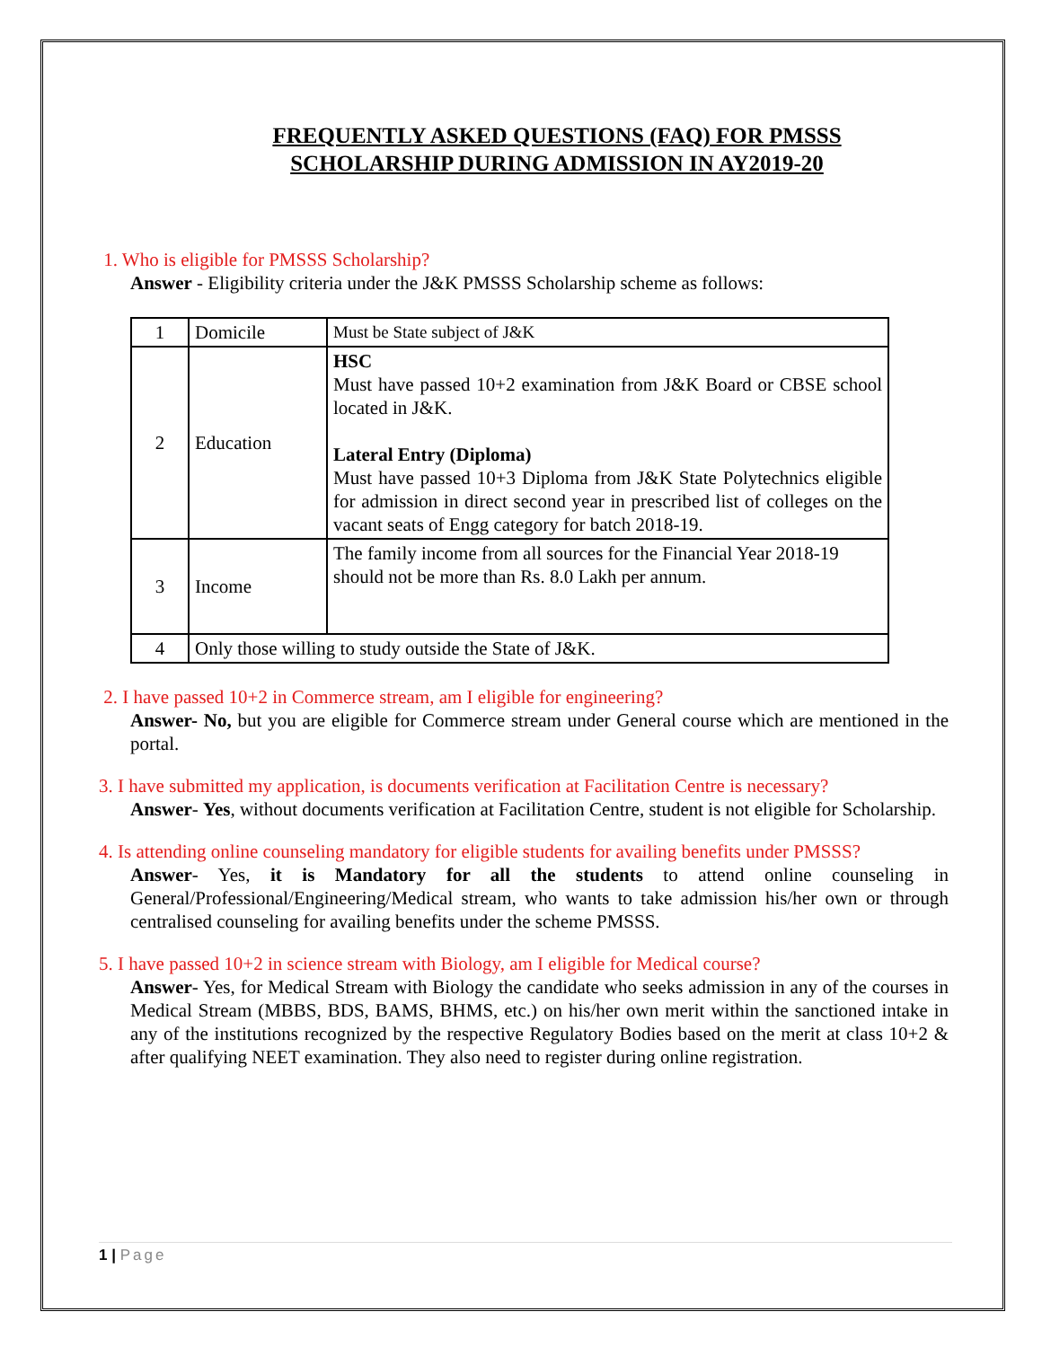FREQUENTLY ASKED QUESTIONS (FAQ) FOR PMSSS SCHOLARSHIP DURING ADMISSION IN AY2019-20
1. Who is eligible for PMSSS Scholarship?
Answer - Eligibility criteria under the J&K PMSSS Scholarship scheme as follows:
| 1 | Domicile | Must be State subject of J&K |
| 2 | Education | HSC Must have passed 10+2 examination from J&K Board or CBSE school located in J&K. Lateral Entry (Diploma) Must have passed 10+3 Diploma from J&K State Polytechnics eligible for admission in direct second year in prescribed list of colleges on the vacant seats of Engg category for batch 2018-19. |
| 3 | Income | The family income from all sources for the Financial Year 2018-19 should not be more than Rs. 8.0 Lakh per annum. |
| 4 | Only those willing to study outside the State of J&K. | |
2. I have passed 10+2 in Commerce stream, am I eligible for engineering?
Answer- No, but you are eligible for Commerce stream under General course which are mentioned in the portal.
3. I have submitted my application, is documents verification at Facilitation Centre is necessary?
Answer- Yes, without documents verification at Facilitation Centre, student is not eligible for Scholarship.
4. Is attending online counseling mandatory for eligible students for availing benefits under PMSSS?
Answer- Yes, it is Mandatory for all the students to attend online counseling in General/Professional/Engineering/Medical stream, who wants to take admission his/her own or through centralised counseling for availing benefits under the scheme PMSSS.
5. I have passed 10+2 in science stream with Biology, am I eligible for Medical course?
Answer- Yes, for Medical Stream with Biology the candidate who seeks admission in any of the courses in Medical Stream (MBBS, BDS, BAMS, BHMS, etc.) on his/her own merit within the sanctioned intake in any of the institutions recognized by the respective Regulatory Bodies based on the merit at class 10+2 & after qualifying NEET examination. They also need to register during online registration.
1 | Page